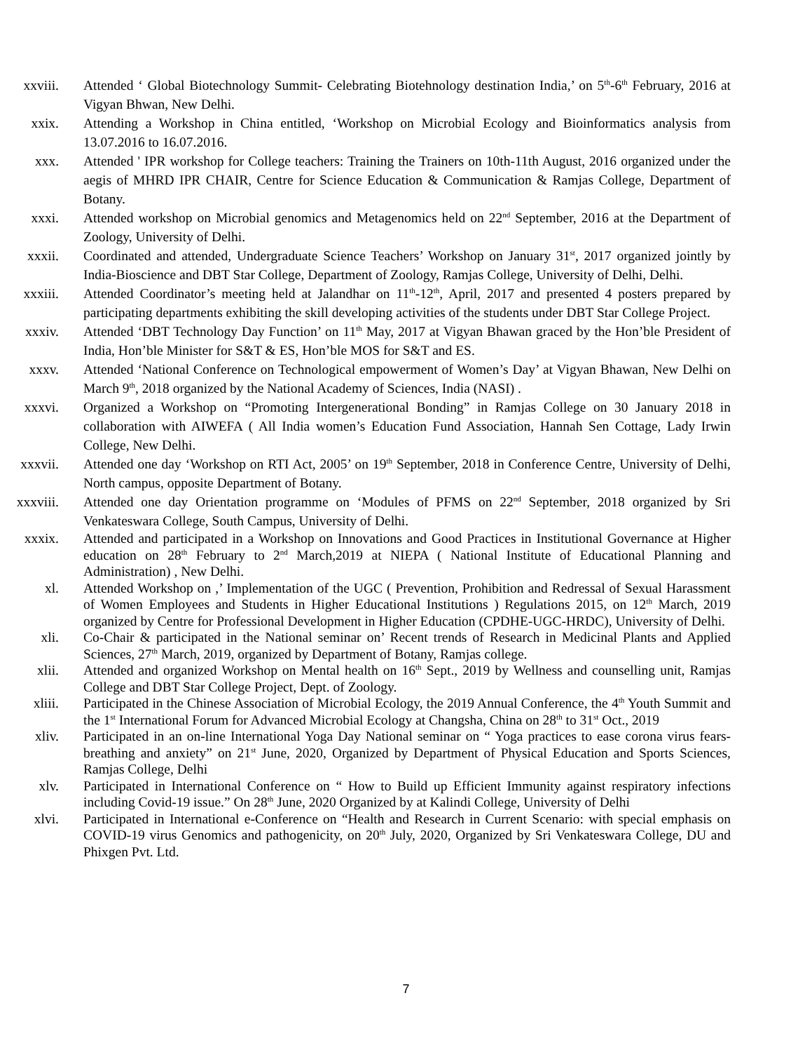xxviii. Attended ‘ Global Biotechnology Summit- Celebrating Biotehnology destination India,’ on 5<sup>th</sup>-6<sup>th</sup> February, 2016 at Vigyan Bhwan, New Delhi.
xxix. Attending a Workshop in China entitled, ‘Workshop on Microbial Ecology and Bioinformatics analysis from 13.07.2016 to 16.07.2016.
xxx. Attended ' IPR workshop for College teachers: Training the Trainers on 10th-11th August, 2016 organized under the aegis of MHRD IPR CHAIR, Centre for Science Education & Communication & Ramjas College, Department of Botany.
xxxi. Attended workshop on Microbial genomics and Metagenomics held on 22<sup>nd</sup> September, 2016 at the Department of Zoology, University of Delhi.
xxxii. Coordinated and attended, Undergraduate Science Teachers’ Workshop on January 31<sup>st</sup>, 2017 organized jointly by India-Bioscience and DBT Star College, Department of Zoology, Ramjas College, University of Delhi, Delhi.
xxxiii. Attended Coordinator’s meeting held at Jalandhar on 11<sup>th</sup>-12<sup>th</sup>, April, 2017 and presented 4 posters prepared by participating departments exhibiting the skill developing activities of the students under DBT Star College Project.
xxxiv. Attended ‘DBT Technology Day Function’ on 11<sup>th</sup> May, 2017 at Vigyan Bhawan graced by the Hon’ble President of India, Hon’ble Minister for S&T & ES, Hon’ble MOS for S&T and ES.
xxxv. Attended ‘National Conference on Technological empowerment of Women’s Day’ at Vigyan Bhawan, New Delhi on March 9<sup>th</sup>, 2018 organized by the National Academy of Sciences, India (NASI) .
xxxvi. Organized a Workshop on “Promoting Intergenerational Bonding” in Ramjas College on 30 January 2018 in collaboration with AIWEFA ( All India women’s Education Fund Association, Hannah Sen Cottage, Lady Irwin College, New Delhi.
xxxvii. Attended one day ‘Workshop on RTI Act, 2005’ on 19<sup>th</sup> September, 2018 in Conference Centre, University of Delhi, North campus, opposite Department of Botany.
xxxviii.
Attended one day Orientation programme on ‘Modules of PFMS on 22<sup>nd</sup> September, 2018 organized by Sri Venkateswara College, South Campus, University of Delhi.
xxxix. Attended and participated in a Workshop on Innovations and Good Practices in Institutional Governance at Higher education on 28<sup>th</sup> February to 2<sup>nd</sup> March,2019 at NIEPA ( National Institute of Educational Planning and Administration) , New Delhi.
xl. Attended Workshop on ,’ Implementation of the UGC ( Prevention, Prohibition and Redressal of Sexual Harassment of Women Employees and Students in Higher Educational Institutions ) Regulations 2015, on 12<sup>th</sup> March, 2019 organized by Centre for Professional Development in Higher Education (CPDHE-UGC-HRDC), University of Delhi.
xli. Co-Chair & participated in the National seminar on’ Recent trends of Research in Medicinal Plants and Applied Sciences, 27<sup>th</sup> March, 2019, organized by Department of Botany, Ramjas college.
xlii. Attended and organized Workshop on Mental health on 16<sup>th</sup> Sept., 2019 by Wellness and counselling unit, Ramjas College and DBT Star College Project, Dept. of Zoology.
xliii. Participated in the Chinese Association of Microbial Ecology, the 2019 Annual Conference, the 4<sup>th</sup> Youth Summit and the 1<sup>st</sup> International Forum for Advanced Microbial Ecology at Changsha, China on 28<sup>th</sup> to 31<sup>st</sup> Oct., 2019
xliv. Participated in an on-line International Yoga Day National seminar on “ Yoga practices to ease corona virus fears-breathing and anxiety” on 21<sup>st</sup> June, 2020, Organized by Department of Physical Education and Sports Sciences, Ramjas College, Delhi
xlv. Participated in International Conference on “ How to Build up Efficient Immunity against respiratory infections including Covid-19 issue.” On 28<sup>th</sup> June, 2020 Organized by at Kalindi College, University of Delhi
xlvi. Participated in International e-Conference on “Health and Research in Current Scenario: with special emphasis on COVID-19 virus Genomics and pathogenicity, on 20<sup>th</sup> July, 2020, Organized by Sri Venkateswara College, DU and Phixgen Pvt. Ltd.
7